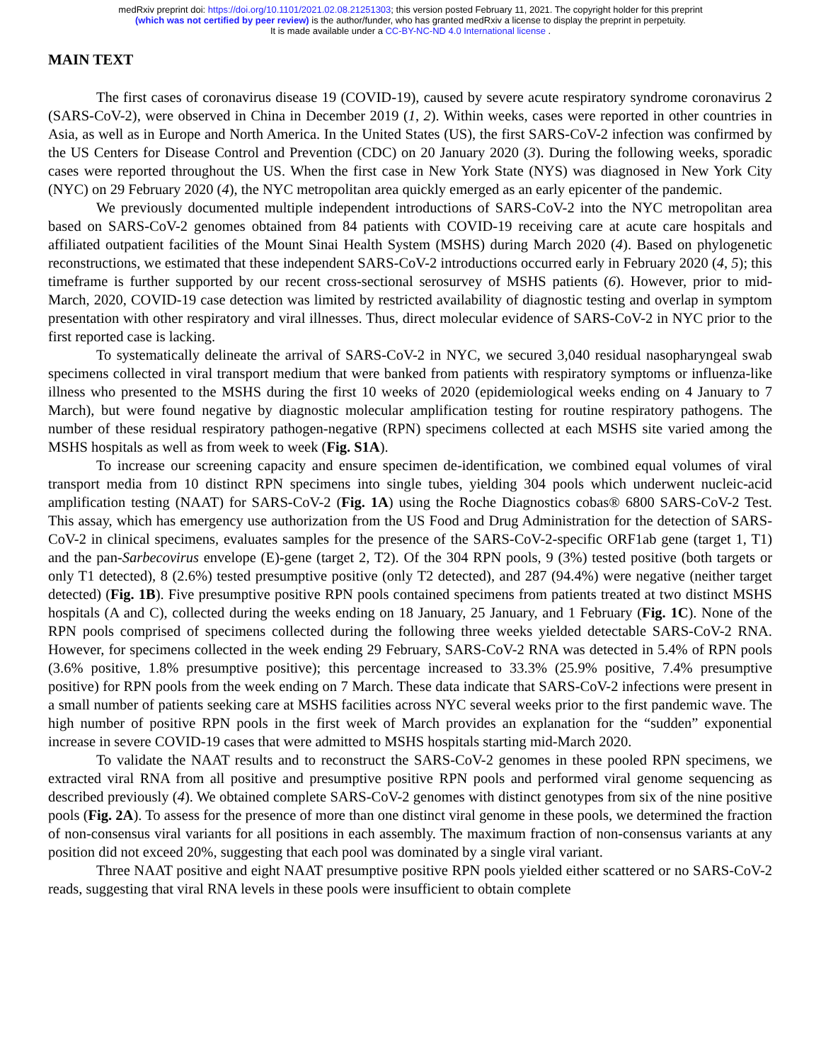medRxiv preprint doi: https://doi.org/10.1101/2021.02.08.21251303; this version posted February 11, 2021. The copyright holder for this preprint
(which was not certified by peer review) is the author/funder, who has granted medRxiv a license to display the preprint in perpetuity.
It is made available under a CC-BY-NC-ND 4.0 International license .
MAIN TEXT
The first cases of coronavirus disease 19 (COVID-19), caused by severe acute respiratory syndrome coronavirus 2 (SARS-CoV-2), were observed in China in December 2019 (1, 2). Within weeks, cases were reported in other countries in Asia, as well as in Europe and North America. In the United States (US), the first SARS-CoV-2 infection was confirmed by the US Centers for Disease Control and Prevention (CDC) on 20 January 2020 (3). During the following weeks, sporadic cases were reported throughout the US. When the first case in New York State (NYS) was diagnosed in New York City (NYC) on 29 February 2020 (4), the NYC metropolitan area quickly emerged as an early epicenter of the pandemic.
We previously documented multiple independent introductions of SARS-CoV-2 into the NYC metropolitan area based on SARS-CoV-2 genomes obtained from 84 patients with COVID-19 receiving care at acute care hospitals and affiliated outpatient facilities of the Mount Sinai Health System (MSHS) during March 2020 (4). Based on phylogenetic reconstructions, we estimated that these independent SARS-CoV-2 introductions occurred early in February 2020 (4, 5); this timeframe is further supported by our recent cross-sectional serosurvey of MSHS patients (6). However, prior to mid-March, 2020, COVID-19 case detection was limited by restricted availability of diagnostic testing and overlap in symptom presentation with other respiratory and viral illnesses. Thus, direct molecular evidence of SARS-CoV-2 in NYC prior to the first reported case is lacking.
To systematically delineate the arrival of SARS-CoV-2 in NYC, we secured 3,040 residual nasopharyngeal swab specimens collected in viral transport medium that were banked from patients with respiratory symptoms or influenza-like illness who presented to the MSHS during the first 10 weeks of 2020 (epidemiological weeks ending on 4 January to 7 March), but were found negative by diagnostic molecular amplification testing for routine respiratory pathogens. The number of these residual respiratory pathogen-negative (RPN) specimens collected at each MSHS site varied among the MSHS hospitals as well as from week to week (Fig. S1A).
To increase our screening capacity and ensure specimen de-identification, we combined equal volumes of viral transport media from 10 distinct RPN specimens into single tubes, yielding 304 pools which underwent nucleic-acid amplification testing (NAAT) for SARS-CoV-2 (Fig. 1A) using the Roche Diagnostics cobas® 6800 SARS-CoV-2 Test. This assay, which has emergency use authorization from the US Food and Drug Administration for the detection of SARS-CoV-2 in clinical specimens, evaluates samples for the presence of the SARS-CoV-2-specific ORF1ab gene (target 1, T1) and the pan-Sarbecovirus envelope (E)-gene (target 2, T2). Of the 304 RPN pools, 9 (3%) tested positive (both targets or only T1 detected), 8 (2.6%) tested presumptive positive (only T2 detected), and 287 (94.4%) were negative (neither target detected) (Fig. 1B). Five presumptive positive RPN pools contained specimens from patients treated at two distinct MSHS hospitals (A and C), collected during the weeks ending on 18 January, 25 January, and 1 February (Fig. 1C). None of the RPN pools comprised of specimens collected during the following three weeks yielded detectable SARS-CoV-2 RNA. However, for specimens collected in the week ending 29 February, SARS-CoV-2 RNA was detected in 5.4% of RPN pools (3.6% positive, 1.8% presumptive positive); this percentage increased to 33.3% (25.9% positive, 7.4% presumptive positive) for RPN pools from the week ending on 7 March. These data indicate that SARS-CoV-2 infections were present in a small number of patients seeking care at MSHS facilities across NYC several weeks prior to the first pandemic wave. The high number of positive RPN pools in the first week of March provides an explanation for the “sudden” exponential increase in severe COVID-19 cases that were admitted to MSHS hospitals starting mid-March 2020.
To validate the NAAT results and to reconstruct the SARS-CoV-2 genomes in these pooled RPN specimens, we extracted viral RNA from all positive and presumptive positive RPN pools and performed viral genome sequencing as described previously (4). We obtained complete SARS-CoV-2 genomes with distinct genotypes from six of the nine positive pools (Fig. 2A). To assess for the presence of more than one distinct viral genome in these pools, we determined the fraction of non-consensus viral variants for all positions in each assembly. The maximum fraction of non-consensus variants at any position did not exceed 20%, suggesting that each pool was dominated by a single viral variant.
Three NAAT positive and eight NAAT presumptive positive RPN pools yielded either scattered or no SARS-CoV-2 reads, suggesting that viral RNA levels in these pools were insufficient to obtain complete